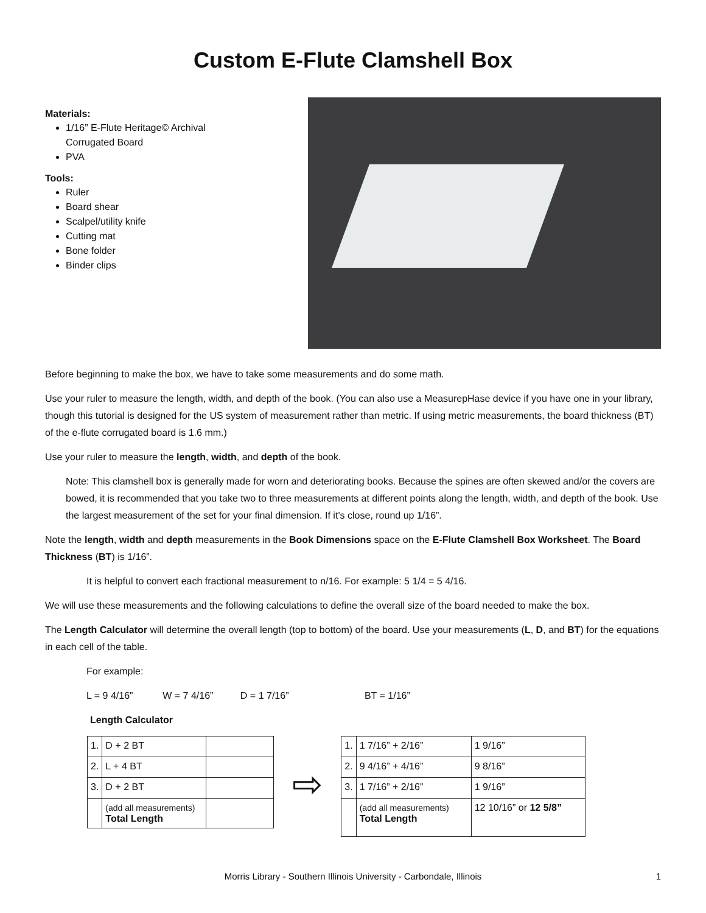Custom E-Flute Clamshell Box
Materials:
1/16” E-Flute Heritage© Archival Corrugated Board
PVA
Tools:
Ruler
Board shear
Scalpel/utility knife
Cutting mat
Bone folder
Binder clips
Before beginning to make the box, we have to take some measurements and do some math.
Use your ruler to measure the length, width, and depth of the book. (You can also use a MeasurepHase device if you have one in your library, though this tutorial is designed for the US system of measurement rather than metric. If using metric measurements, the board thickness (BT) of the e-flute corrugated board is 1.6 mm.)
Use your ruler to measure the length, width, and depth of the book.
Note: This clamshell box is generally made for worn and deteriorating books. Because the spines are often skewed and/or the covers are bowed, it is recommended that you take two to three measurements at different points along the length, width, and depth of the book. Use the largest measurement of the set for your final dimension. If it’s close, round up 1/16”.
Note the length, width and depth measurements in the Book Dimensions space on the E-Flute Clamshell Box Worksheet. The Board Thickness (BT) is 1/16”.
It is helpful to convert each fractional measurement to n/16. For example: 5 1/4 = 5 4/16.
We will use these measurements and the following calculations to define the overall size of the board needed to make the box.
The Length Calculator will determine the overall length (top to bottom) of the board. Use your measurements (L, D, and BT) for the equations in each cell of the table.
For example:
L = 9 4/16” W = 7 4/16” D = 1 7/16” BT = 1/16”
Length Calculator
| 1. | D + 2 BT | |
| 2. | L + 4 BT | |
| 3. | D + 2 BT | |
| | (add all measurements) Total Length | |
⇨
| 1. | 1 7/16” + 2/16” | 1 9/16” |
| 2. | 9 4/16” + 4/16” | 9 8/16” |
| 3. | 1 7/16” + 2/16” | 1 9/16” |
| | (add all measurements) Total Length | 12 10/16” or 12 5/8” |
Morris Library - Southern Illinois University - Carbondale, Illinois 1